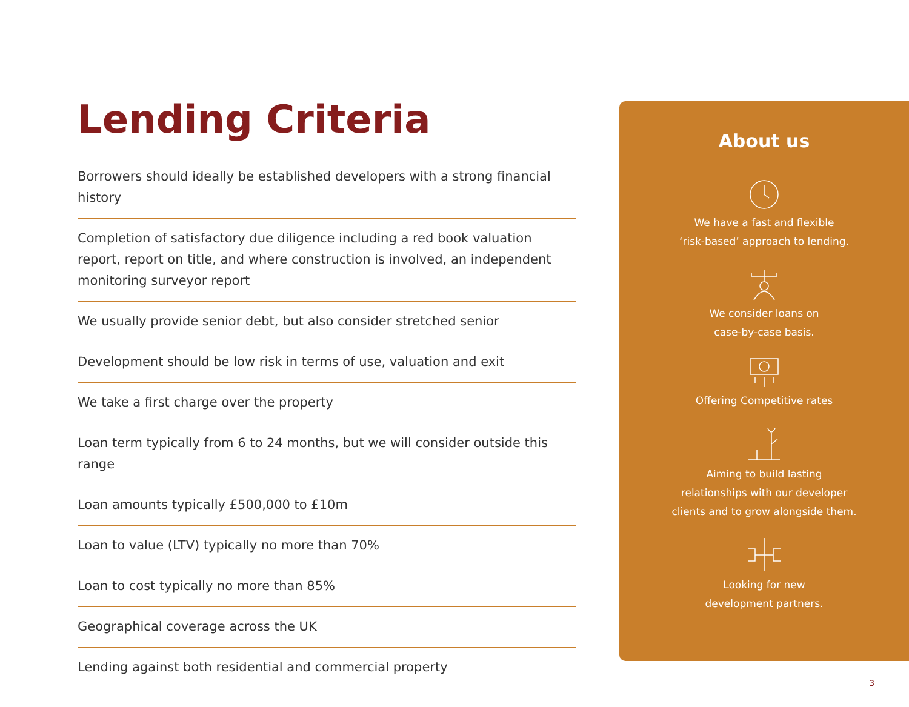Lending Criteria
Borrowers should ideally be established developers with a strong financial history
Completion of satisfactory due diligence including a red book valuation report, report on title, and where construction is involved, an independent monitoring surveyor report
We usually provide senior debt, but also consider stretched senior
Development should be low risk in terms of use, valuation and exit
We take a first charge over the property
Loan term typically from 6 to 24 months, but we will consider outside this range
Loan amounts typically £500,000 to £10m
Loan to value (LTV) typically no more than 70%
Loan to cost typically no more than 85%
Geographical coverage across the UK
Lending against both residential and commercial property
About us
We have a fast and flexible
‘risk-based’ approach to lending.
We consider loans on
case-by-case basis.
Offering Competitive rates
Aiming to build lasting
relationships with our developer
clients and to grow alongside them.
Looking for new
development partners.
3